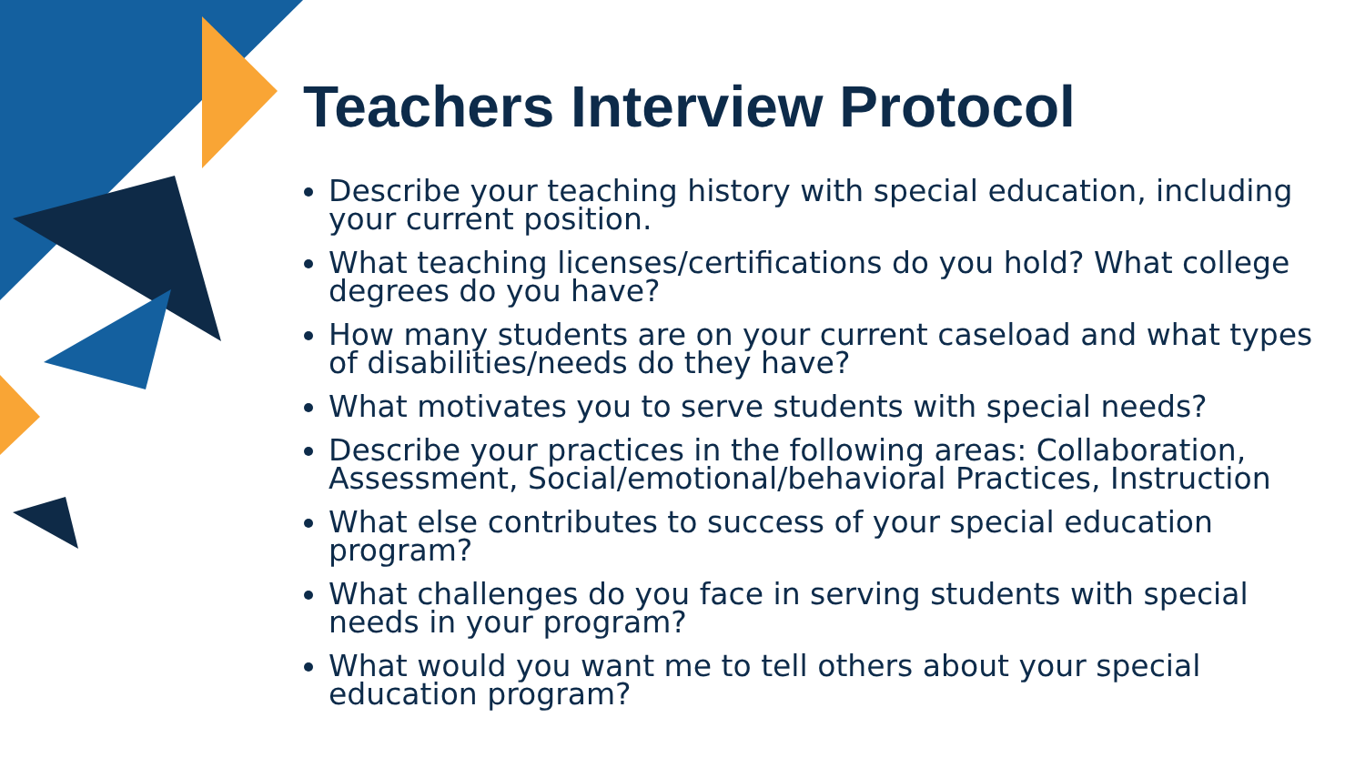Teachers Interview Protocol
Describe your teaching history with special education, including your current position.
What teaching licenses/certifications do you hold? What college degrees do you have?
How many students are on your current caseload and what types of disabilities/needs do they have?
What motivates you to serve students with special needs?
Describe your practices in the following areas: Collaboration, Assessment, Social/emotional/behavioral Practices, Instruction
What else contributes to success of your special education program?
What challenges do you face in serving students with special needs in your program?
What would you want me to tell others about your special education program?